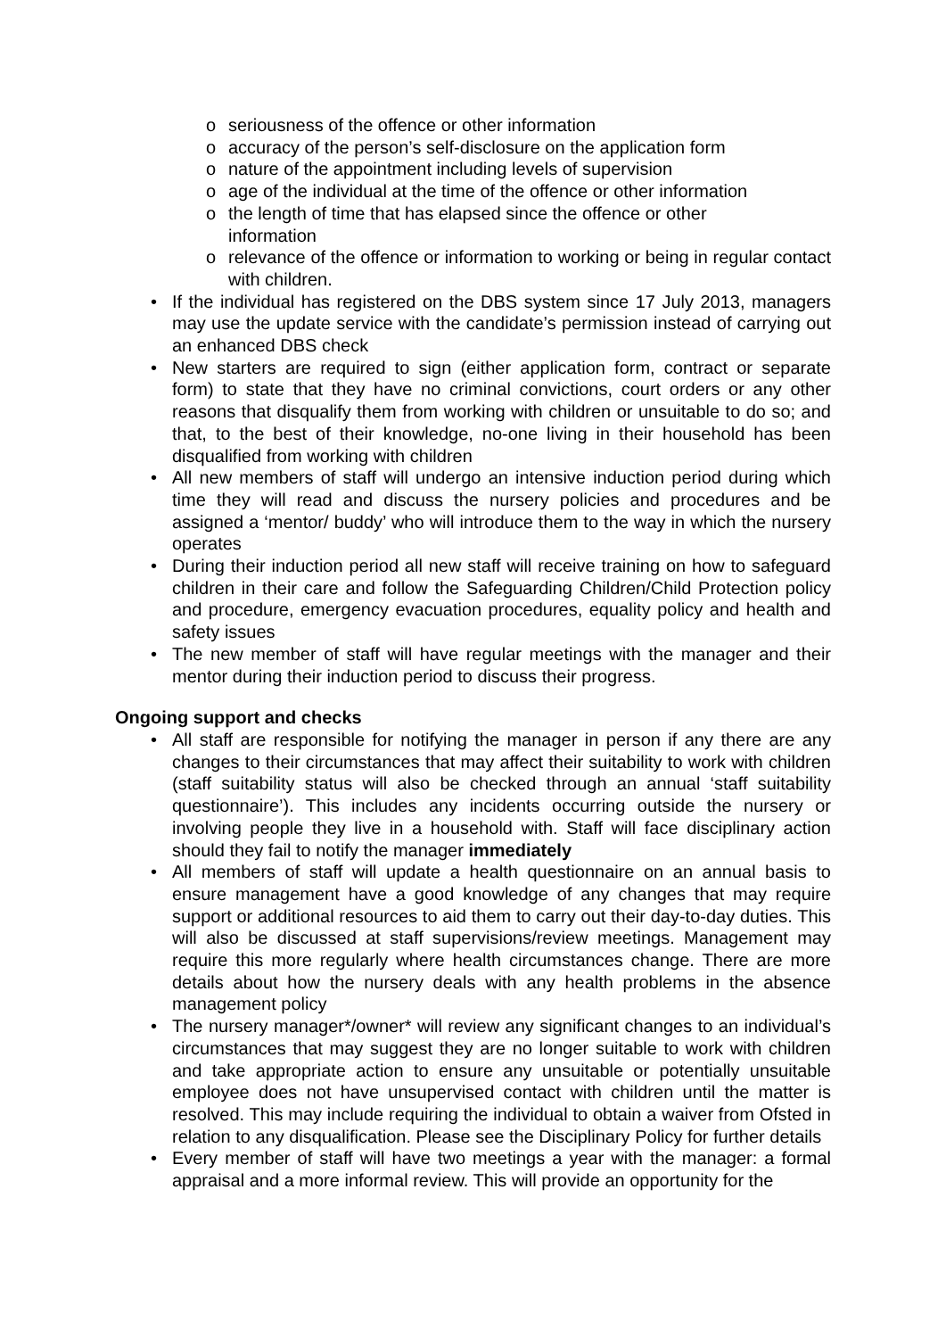o seriousness of the offence or other information
o accuracy of the person’s self-disclosure on the application form
o nature of the appointment including levels of supervision
o age of the individual at the time of the offence or other information
o the length of time that has elapsed since the offence or other
information
o relevance of the offence or information to working or being in regular contact with children.
• If the individual has registered on the DBS system since 17 July 2013, managers may use the update service with the candidate’s permission instead of carrying out an enhanced DBS check
• New starters are required to sign (either application form, contract or separate form) to state that they have no criminal convictions, court orders or any other reasons that disqualify them from working with children or unsuitable to do so; and that, to the best of their knowledge, no-one living in their household has been disqualified from working with children
• All new members of staff will undergo an intensive induction period during which time they will read and discuss the nursery policies and procedures and be assigned a ‘mentor/ buddy’ who will introduce them to the way in which the nursery operates
• During their induction period all new staff will receive training on how to safeguard children in their care and follow the Safeguarding Children/Child Protection policy and procedure, emergency evacuation procedures, equality policy and health and safety issues
• The new member of staff will have regular meetings with the manager and their mentor during their induction period to discuss their progress.
Ongoing support and checks
• All staff are responsible for notifying the manager in person if any there are any changes to their circumstances that may affect their suitability to work with children (staff suitability status will also be checked through an annual ‘staff suitability questionnaire’). This includes any incidents occurring outside the nursery or involving people they live in a household with. Staff will face disciplinary action should they fail to notify the manager immediately
• All members of staff will update a health questionnaire on an annual basis to ensure management have a good knowledge of any changes that may require support or additional resources to aid them to carry out their day-to-day duties. This will also be discussed at staff supervisions/review meetings. Management may require this more regularly where health circumstances change. There are more details about how the nursery deals with any health problems in the absence management policy
• The nursery manager*/owner* will review any significant changes to an individual’s circumstances that may suggest they are no longer suitable to work with children and take appropriate action to ensure any unsuitable or potentially unsuitable employee does not have unsupervised contact with children until the matter is resolved. This may include requiring the individual to obtain a waiver from Ofsted in relation to any disqualification. Please see the Disciplinary Policy for further details
• Every member of staff will have two meetings a year with the manager: a formal appraisal and a more informal review. This will provide an opportunity for the